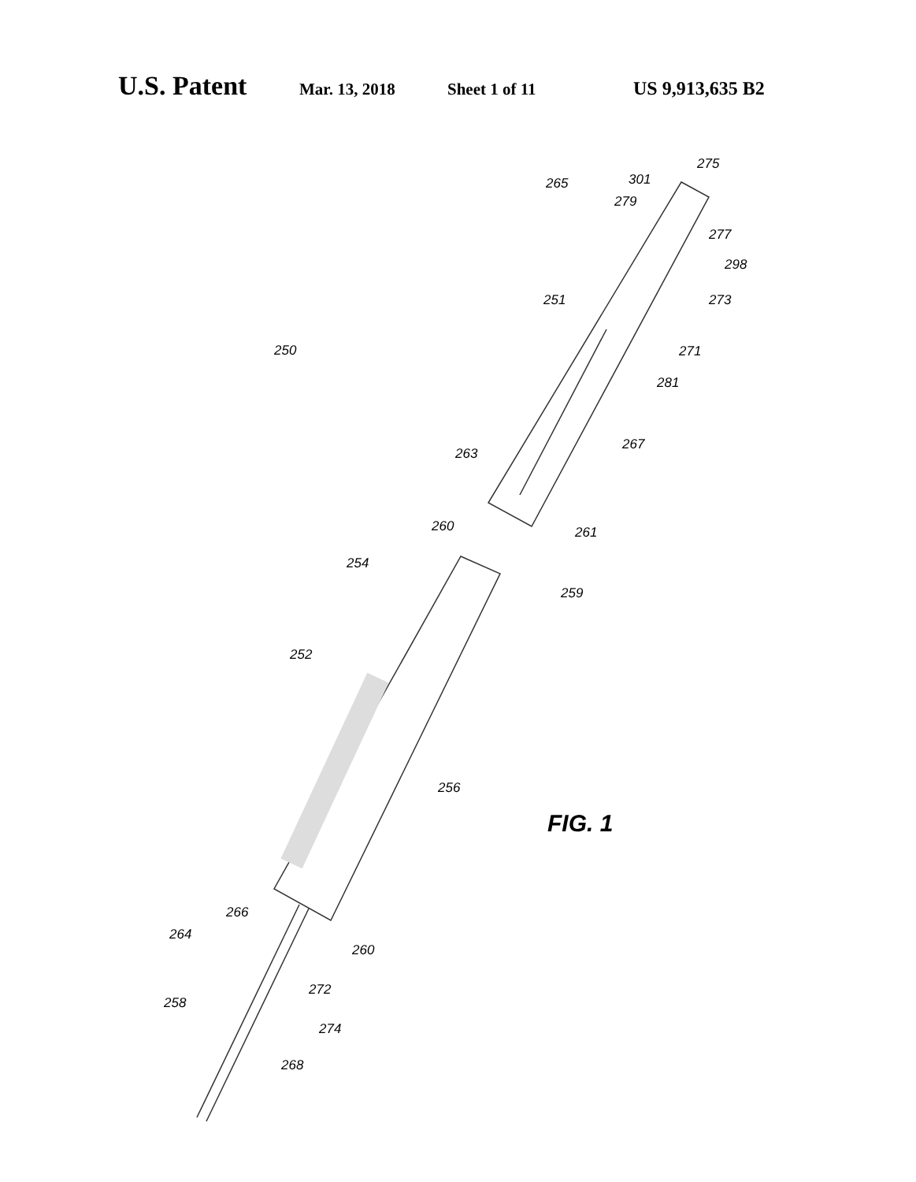U.S. Patent Mar. 13, 2018 Sheet 1 of 11 US 9,913,635 B2
275
301 265
279
277
298
273 251
271 250
281
267
263
260 261
254
259
252
256
FIG. 1
266
264
260
272
258
274
268